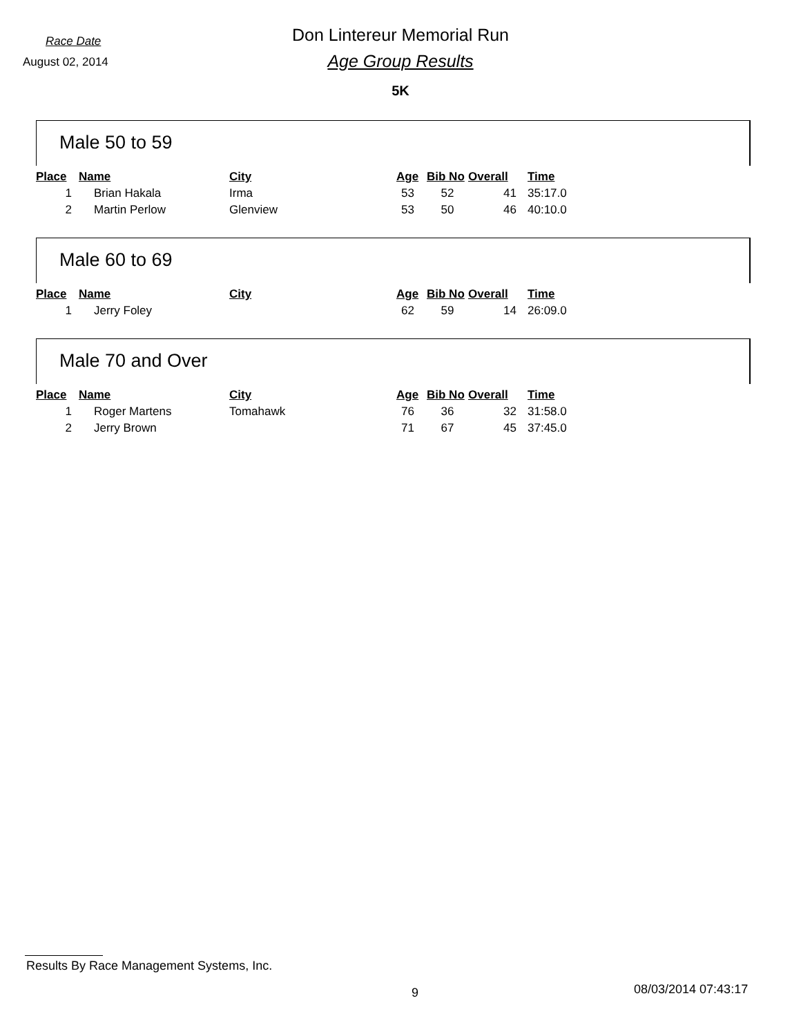Race Date
Don Lintereur Memorial Run
August 02, 2014
Age Group Results
5K
Male 50 to 59
| Place | Name | City | Age | Bib No | Overall | Time |
| --- | --- | --- | --- | --- | --- | --- |
| 1 | Brian Hakala | Irma | 53 | 52 | 41 | 35:17.0 |
| 2 | Martin Perlow | Glenview | 53 | 50 | 46 | 40:10.0 |
Male 60 to 69
| Place | Name | City | Age | Bib No | Overall | Time |
| --- | --- | --- | --- | --- | --- | --- |
| 1 | Jerry Foley | | 62 | 59 | 14 | 26:09.0 |
Male 70 and Over
| Place | Name | City | Age | Bib No | Overall | Time |
| --- | --- | --- | --- | --- | --- | --- |
| 1 | Roger Martens | Tomahawk | 76 | 36 | 32 | 31:58.0 |
| 2 | Jerry Brown | | 71 | 67 | 45 | 37:45.0 |
Results By Race Management Systems, Inc.
9 08/03/2014 07:43:17